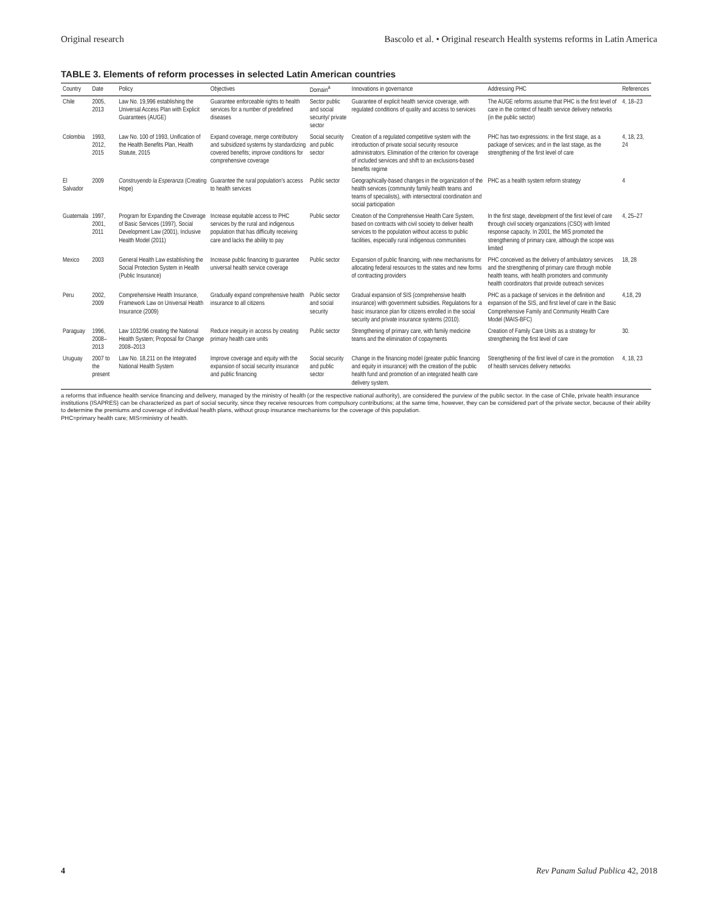Original research Bascolo et al. • Original research Health systems reforms in Latin America
TABLE 3. Elements of reform processes in selected Latin American countries
| Country | Date | Policy | Objectives | Domain<sup>a</sup> | Innovations in governance | Addressing PHC | References |
| --- | --- | --- | --- | --- | --- | --- | --- |
| Chile | 2005, 2013 | Law No. 19,996 establishing the Universal Access Plan with Explicit Guarantees (AUGE) | Guarantee enforceable rights to health services for a number of predefined diseases | Sector public and social security/ private sector | Guarantee of explicit health service coverage, with regulated conditions of quality and access to services | The AUGE reforms assume that PHC is the first level of care in the context of health service delivery networks (in the public sector) | 4, 18–23 |
| Colombia | 1993, 2012, 2015 | Law No. 100 of 1993, Unification of the Health Benefits Plan, Health Statute, 2015 | Expand coverage, merge contributory and subsidized systems by standardizing covered benefits; improve conditions for comprehensive coverage | Social security and public sector | Creation of a regulated competitive system with the introduction of private social security resource administrators. Elimination of the criterion for coverage of included services and shift to an exclusions-based benefits regime | PHC has two expressions: in the first stage, as a package of services; and in the last stage, as the strengthening of the first level of care | 4, 18, 23, 24 |
| El Salvador | 2009 | Construyendo la Esperanza (Creating Hope) | Guarantee the rural population's access to health services | Public sector | Geographically-based changes in the organization of the health services (community family health teams and teams of specialists), with intersectoral coordination and social participation | PHC as a health system reform strategy | 4 |
| Guatemala | 1997, 2001, 2011 | Program for Expanding the Coverage of Basic Services (1997), Social Development Law (2001), Inclusive Health Model (2011) | Increase equitable access to PHC services by the rural and indigenous population that has difficulty receiving care and lacks the ability to pay | Public sector | Creation of the Comprehensive Health Care System, based on contracts with civil society to deliver health services to the population without access to public facilities, especially rural indigenous communities | In the first stage, development of the first level of care through civil society organizations (CSO) with limited response capacity. In 2001, the MIS promoted the strengthening of primary care, although the scope was limited | 4, 25–27 |
| Mexico | 2003 | General Health Law establishing the Social Protection System in Health (Public Insurance) | Increase public financing to guarantee universal health service coverage | Public sector | Expansion of public financing, with new mechanisms for allocating federal resources to the states and new forms of contracting providers | PHC conceived as the delivery of ambulatory services and the strengthening of primary care through mobile health teams, with health promoters and community health coordinators that provide outreach services | 18, 28 |
| Peru | 2002, 2009 | Comprehensive Health Insurance, Framework Law on Universal Health Insurance (2009) | Gradually expand comprehensive health insurance to all citizens | Public sector and social security | Gradual expansion of SIS (comprehensive health insurance) with government subsidies. Regulations for a basic insurance plan for citizens enrolled in the social security and private insurance systems (2010). | PHC as a package of services in the definition and expansion of the SIS, and first level of care in the Basic Comprehensive Family and Community Health Care Model (MAIS-BFC) | 4,18, 29 |
| Paraguay | 1996, 2008–2013 | Law 1032/96 creating the National Health System; Proposal for Change 2008–2013 | Reduce inequity in access by creating primary health care units | Public sector | Strengthening of primary care, with family medicine teams and the elimination of copayments | Creation of Family Care Units as a strategy for strengthening the first level of care | 30. |
| Uruguay | 2007 to the present | Law No. 18,211 on the Integrated National Health System | Improve coverage and equity with the expansion of social security insurance and public financing | Social security and public sector | Change in the financing model (greater public financing and equity in insurance) with the creation of the public health fund and promotion of an integrated health care delivery system. | Strengthening of the first level of care in the promotion of health services delivery networks | 4, 18, 23 |
a reforms that influence health service financing and delivery, managed by the ministry of health (or the respective national authority), are considered the purview of the public sector. In the case of Chile, private health insurance institutions (ISAPRES) can be characterized as part of social security, since they receive resources from compulsory contributions; at the same time, however, they can be considered part of the private sector, because of their ability to determine the premiums and coverage of individual health plans, without group insurance mechanisms for the coverage of this population.
PHC=primary health care; MIS=ministry of health.
4 Rev Panam Salud Publica 42, 2018